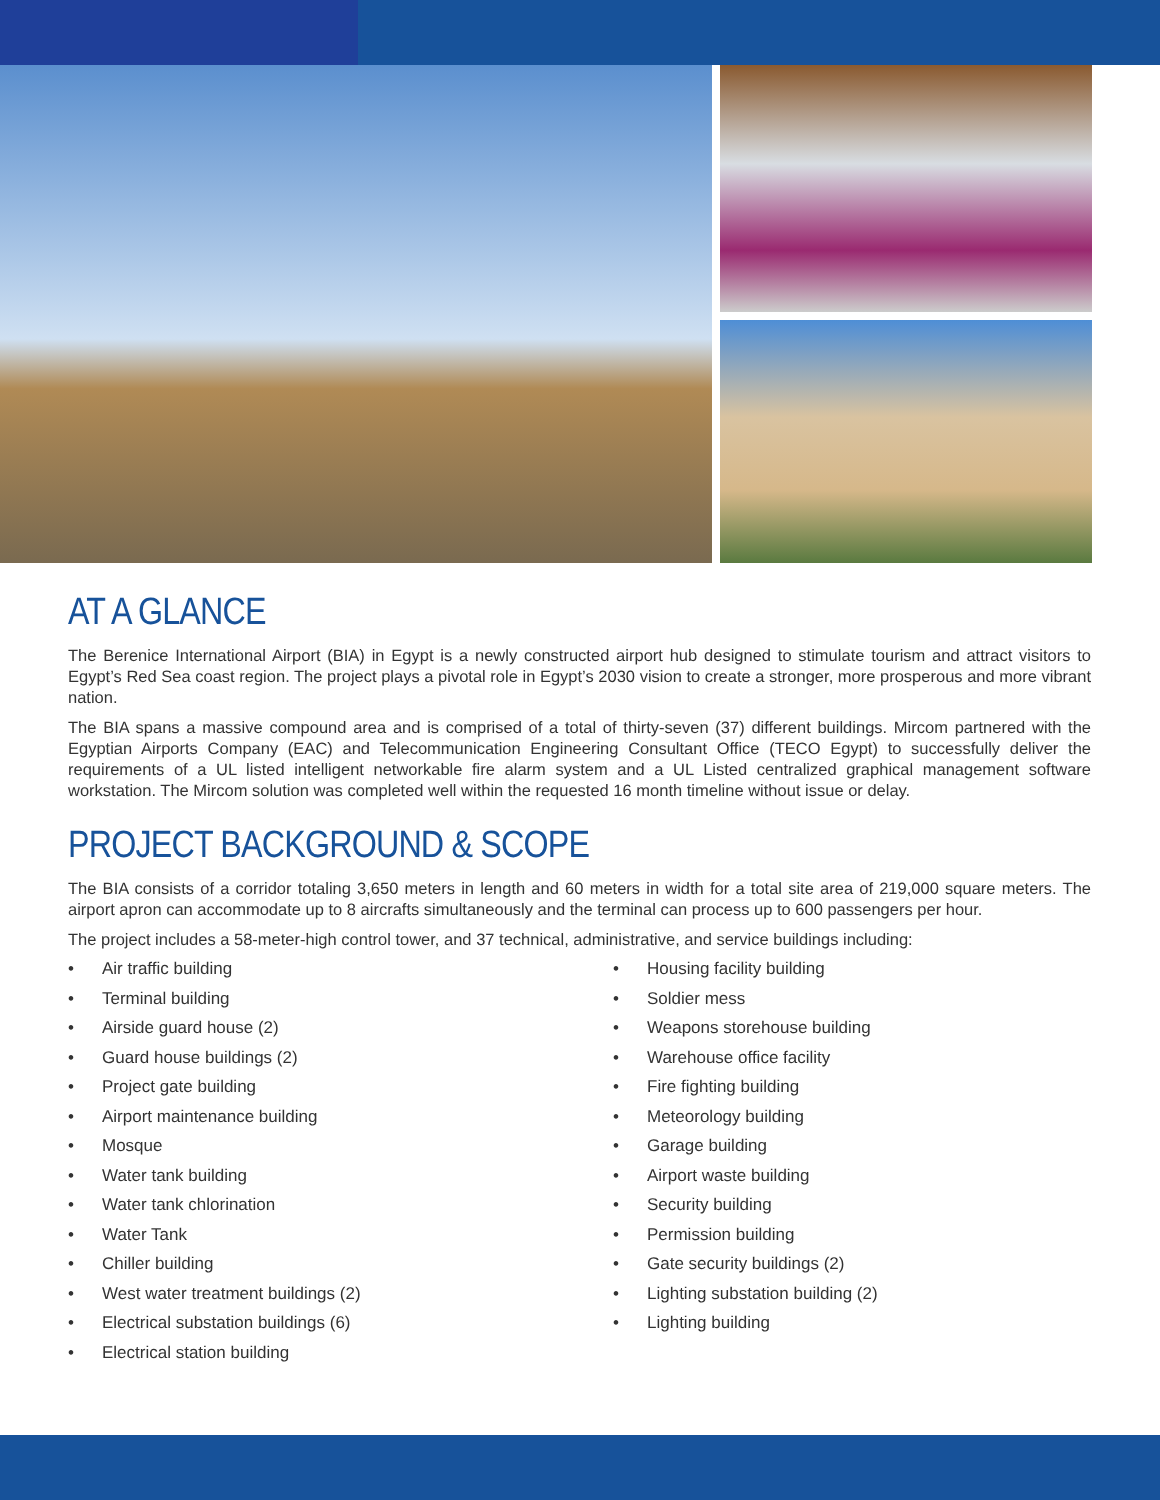AT A GLANCE
The Berenice International Airport (BIA) in Egypt is a newly constructed airport hub designed to stimulate tourism and attract visitors to Egypt’s Red Sea coast region. The project plays a pivotal role in Egypt’s 2030 vision to create a stronger, more prosperous and more vibrant nation.
The BIA spans a massive compound area and is comprised of a total of thirty-seven (37) different buildings. Mircom partnered with the Egyptian Airports Company (EAC) and Telecommunication Engineering Consultant Office (TECO Egypt) to successfully deliver the requirements of a UL listed intelligent networkable fire alarm system and a UL Listed centralized graphical management software workstation. The Mircom solution was completed well within the requested 16 month timeline without issue or delay.
PROJECT BACKGROUND & SCOPE
The BIA consists of a corridor totaling 3,650 meters in length and 60 meters in width for a total site area of 219,000 square meters. The airport apron can accommodate up to 8 aircrafts simultaneously and the terminal can process up to 600 passengers per hour.
The project includes a 58-meter-high control tower, and 37 technical, administrative, and service buildings including:
• Air traffic building
• Terminal building
• Airside guard house (2)
• Guard house buildings (2)
• Project gate building
• Airport maintenance building
• Mosque
• Water tank building
• Water tank chlorination
• Water Tank
• Chiller building
• West water treatment buildings (2)
• Electrical substation buildings (6)
• Electrical station building
• Housing facility building
• Soldier mess
• Weapons storehouse building
• Warehouse office facility
• Fire fighting building
• Meteorology building
• Garage building
• Airport waste building
• Security building
• Permission building
• Gate security buildings (2)
• Lighting substation building (2)
• Lighting building